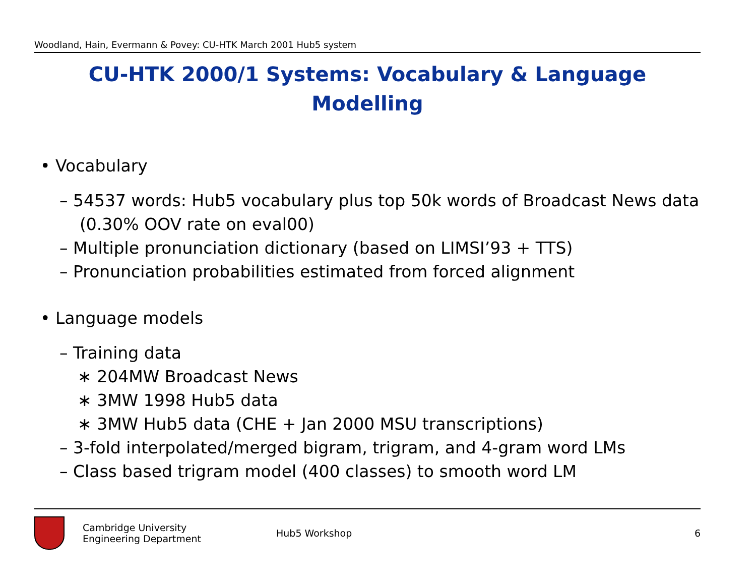Woodland, Hain, Evermann & Povey: CU-HTK March 2001 Hub5 system
CU-HTK 2000/1 Systems: Vocabulary & Language
Modelling
• Vocabulary
– 54537 words: Hub5 vocabulary plus top 50k words of Broadcast News data (0.30% OOV rate on eval00)
– Multiple pronunciation dictionary (based on LIMSI’93 + TTS)
– Pronunciation probabilities estimated from forced alignment
• Language models
– Training data
∗ 204MW Broadcast News
∗ 3MW 1998 Hub5 data
∗ 3MW Hub5 data (CHE + Jan 2000 MSU transcriptions)
– 3-fold interpolated/merged bigram, trigram, and 4-gram word LMs
– Class based trigram model (400 classes) to smooth word LM
Cambridge University
Engineering Department
Hub5 Workshop 6